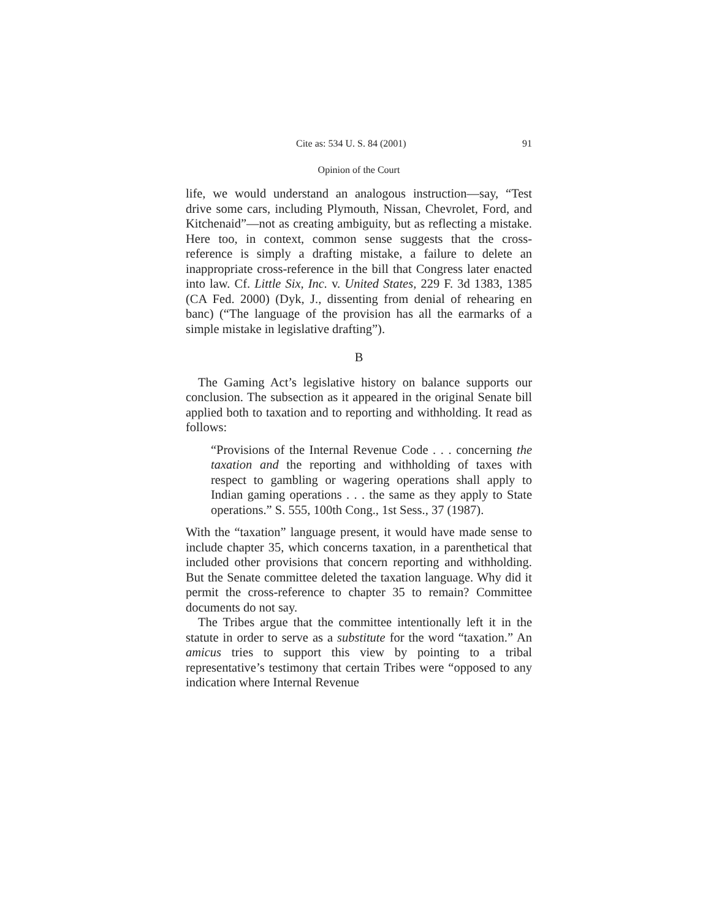Cite as: 534 U. S. 84 (2001) 91
Opinion of the Court
life, we would understand an analogous instruction—say, “Test drive some cars, including Plymouth, Nissan, Chevrolet, Ford, and Kitchenaid”—not as creating ambiguity, but as reflecting a mistake. Here too, in context, common sense suggests that the cross-reference is simply a drafting mistake, a failure to delete an inappropriate cross-reference in the bill that Congress later enacted into law. Cf. Little Six, Inc. v. United States, 229 F. 3d 1383, 1385 (CA Fed. 2000) (Dyk, J., dissenting from denial of rehearing en banc) (“The language of the provision has all the earmarks of a simple mistake in legislative drafting”).
B
The Gaming Act’s legislative history on balance supports our conclusion. The subsection as it appeared in the original Senate bill applied both to taxation and to reporting and withholding. It read as follows:
“Provisions of the Internal Revenue Code . . . concerning the taxation and the reporting and withholding of taxes with respect to gambling or wagering operations shall apply to Indian gaming operations . . . the same as they apply to State operations.” S. 555, 100th Cong., 1st Sess., 37 (1987).
With the “taxation” language present, it would have made sense to include chapter 35, which concerns taxation, in a parenthetical that included other provisions that concern reporting and withholding. But the Senate committee deleted the taxation language. Why did it permit the cross-reference to chapter 35 to remain? Committee documents do not say.
The Tribes argue that the committee intentionally left it in the statute in order to serve as a substitute for the word “taxation.” An amicus tries to support this view by pointing to a tribal representative’s testimony that certain Tribes were “opposed to any indication where Internal Revenue